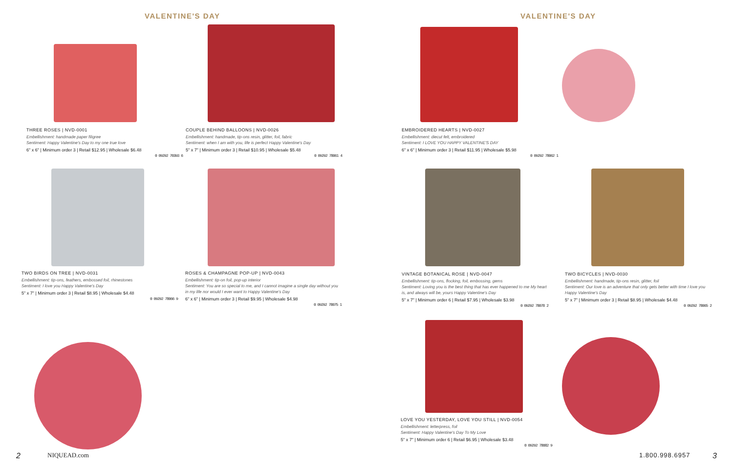VALENTINE'S DAY VALENTINE'S DAY
THREE ROSES | NVD-0001
Embellishment: handmade paper filigree
Sentiment: Happy Valentine's Day to my one true love
6" x 6" | Minimum order 3 | Retail $12.95 | Wholesale $6.48
0 09292 70393 6
COUPLE BEHIND BALLOONS | NVD-0026
Embellishment: handmade, tip-ons resin, glitter, foil, fabric
Sentiment: when I am with you, life is perfect Happy Valentine's Day
5" x 7" | Minimum order 3 | Retail $10.95 | Wholesale $5.48
0 09292 78061 4
EMBROIDERED HEARTS | NVD-0027
Embellishment: diecut felt, embroidered
Sentiment: I LOVE YOU HAPPY VALENTINE'S DAY
6" x 6" | Minimum order 3 | Retail $11.95 | Wholesale $5.98
0 09292 78062 1
TWO BIRDS ON TREE | NVD-0031
Embellishment: tip-ons, feathers, embossed foil, rhinestones
Sentiment: I love you Happy Valentine's Day
5" x 7" | Minimum order 3 | Retail $8.95 | Wholesale $4.48
0 09292 78066 9
ROSES & CHAMPAGNE POP-UP | NVD-0043
Embellishment: tip-on foil, pop-up interior
Sentiment: You are so special to me, and I cannot imagine a single day without you in my life nor would I ever want to Happy Valentine's Day
6" x 6" | Minimum order 3 | Retail $9.95 | Wholesale $4.98
0 09292 78075 1
VINTAGE BOTANICAL ROSE | NVD-0047
Embellishment: tip-ons, flocking, foil, embossing, gems
Sentiment: Loving you is the best thing that has ever happened to me My heart is, and always will be, yours Happy Valentine's Day
5" x 7" | Minimum order 6 | Retail $7.95 | Wholesale $3.98
0 09292 78078 2
TWO BICYCLES | NVD-0030
Embellishment: handmade, tip-ons resin, glitter, foil
Sentiment: Our love is an adventure that only gets better with time I love you Happy Valentine's Day
5" x 7" | Minimum order 3 | Retail $8.95 | Wholesale $4.48
0 09292 78065 2
LOVE YOU YESTERDAY, LOVE YOU STILL | NVD-0054
Embellishment: letterpress, foil
Sentiment: Happy Valentine's Day To My Love
5" x 7" | Minimum order 6 | Retail $6.95 | Wholesale $3.48
0 09292 78082 9
2 NIQUEAD.com 1.800.998.6957 3